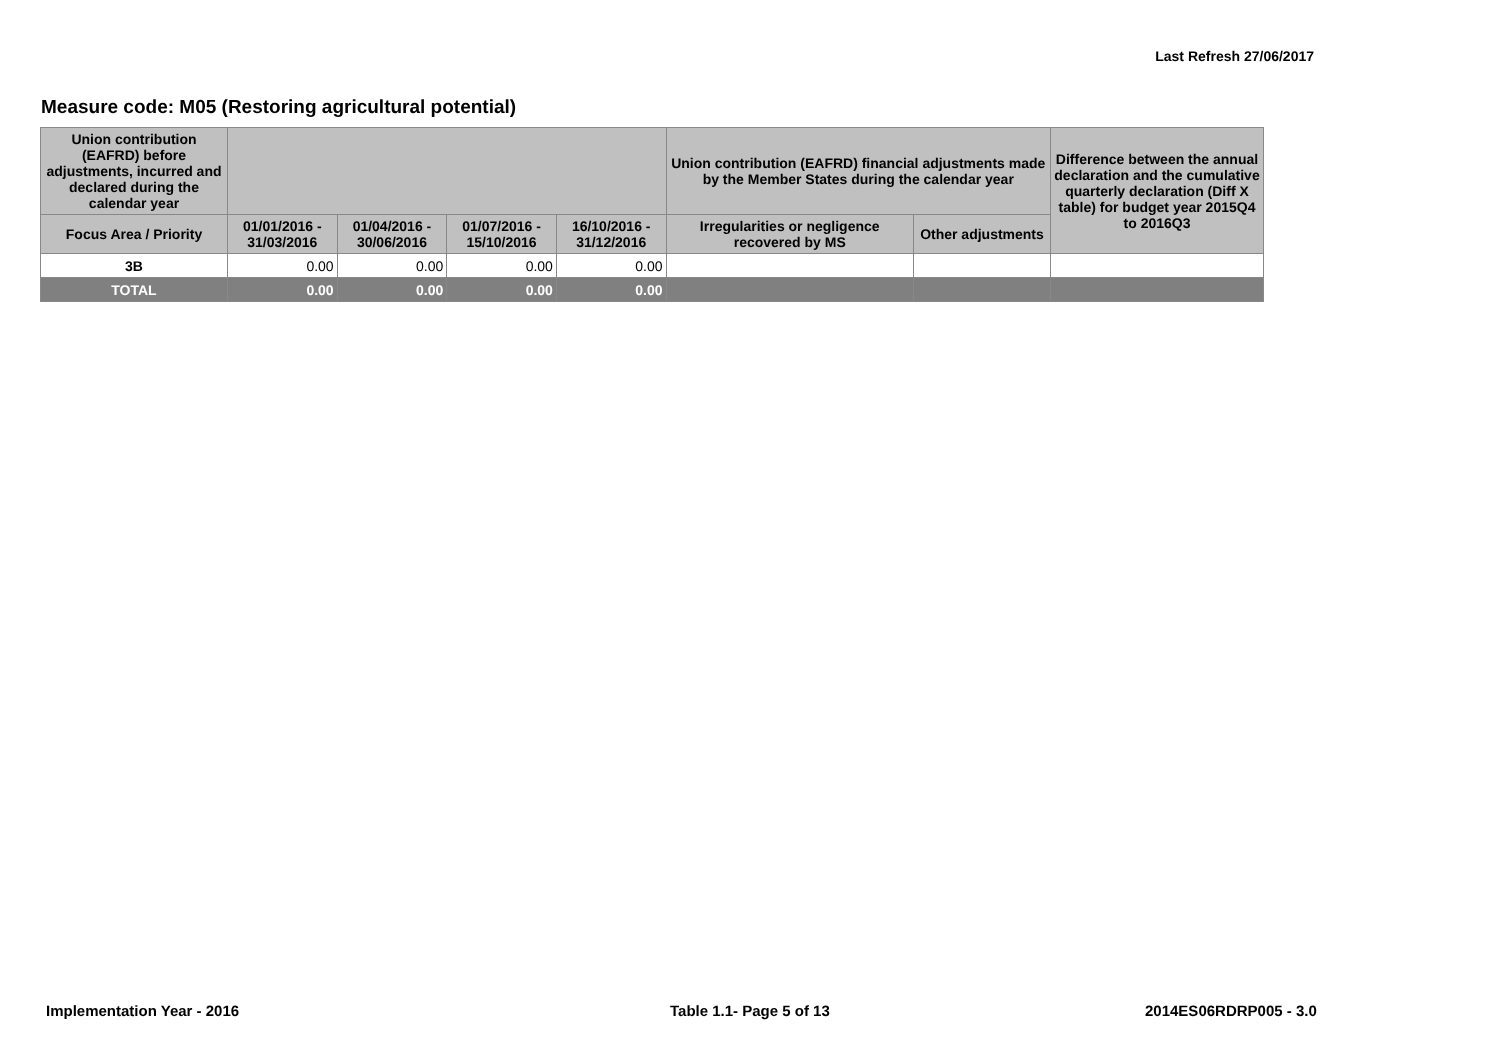Last Refresh 27/06/2017
Measure code: M05 (Restoring agricultural potential)
| Union contribution (EAFRD) before adjustments, incurred and declared during the calendar year | | | | | Union contribution (EAFRD) financial adjustments made by the Member States during the calendar year | | Difference between the annual declaration and the cumulative quarterly declaration (Diff X table) for budget year 2015Q4 to 2016Q3 |
| --- | --- | --- | --- | --- | --- | --- | --- |
| Focus Area / Priority | 01/01/2016 - 31/03/2016 | 01/04/2016 - 30/06/2016 | 01/07/2016 - 15/10/2016 | 16/10/2016 - 31/12/2016 | Irregularities or negligence recovered by MS | Other adjustments | |
| 3B | 0.00 | 0.00 | 0.00 | 0.00 | | | |
| TOTAL | 0.00 | 0.00 | 0.00 | 0.00 | | | |
Implementation Year - 2016 Table 1.1- Page 5 of 13 2014ES06RDRP005 - 3.0